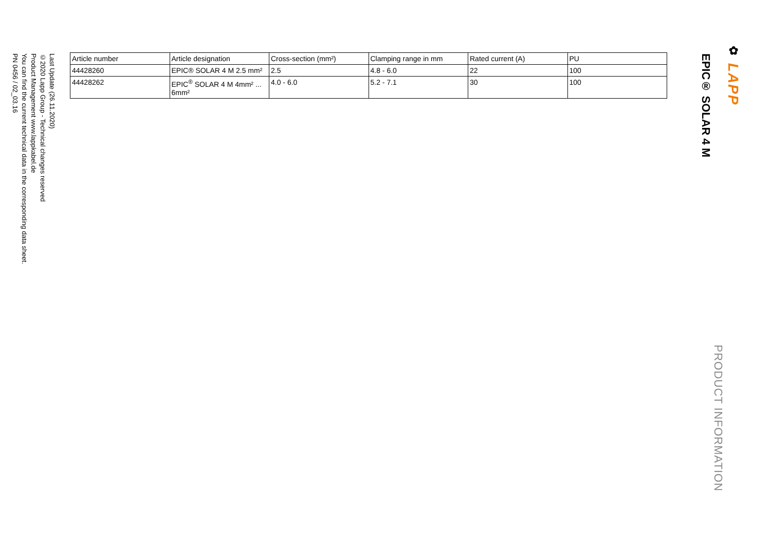✿ LAPP
EPIC® SOLAR 4 M
PRODUCT INFORMATION
| Article number | Article designation | Cross-section (mm²) | Clamping range in mm | Rated current (A) | PU |
| --- | --- | --- | --- | --- | --- |
| 44428260 | EPIC® SOLAR 4 M 2.5 mm² | 2.5 | 4.8 - 6.0 | 22 | 100 |
| 44428262 | EPIC<sup>®</sup> SOLAR 4 M 4mm² ... 6mm² | 4.0 - 6.0 | 5.2 - 7.1 | 30 | 100 |
Last Update (26.11.2020)
©2020 Lapp Group - Technical changes reserved
Product Management www.lappkabel.de
You can find the current technical data in the corresponding data sheet.
PN 0456 / 02_03.16